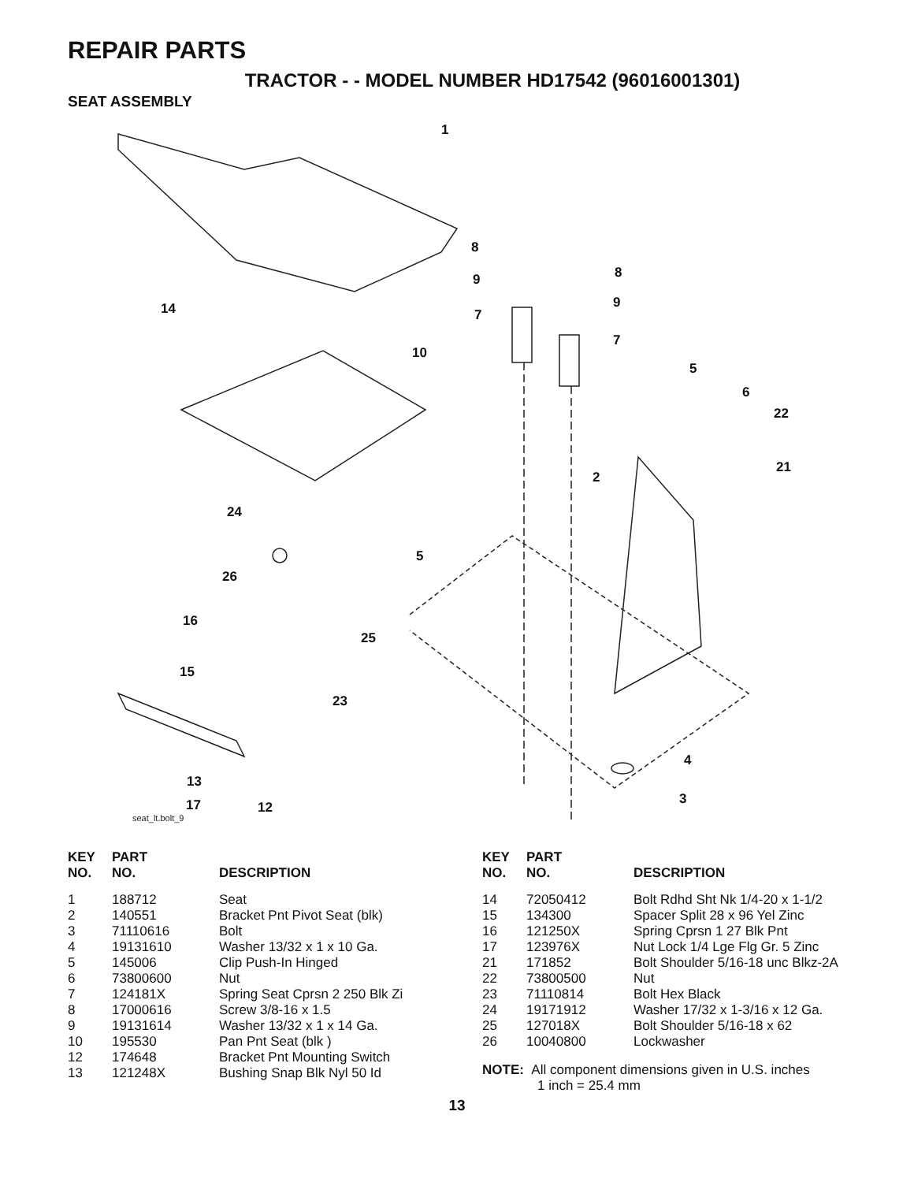REPAIR PARTS
TRACTOR - - MODEL NUMBER HD17542 (96016001301)
SEAT ASSEMBLY
seat_lt.bolt_9
1
8
8
9
9
14 7
7
10
5
6
22
21
2
24
5
26
16
25
15
23
4
13
3
17 12
| KEY NO. | PART NO. | DESCRIPTION |
| --- | --- | --- |
| 1 | 188712 | Seat |
| 2 | 140551 | Bracket Pnt Pivot Seat (blk) |
| 3 | 71110616 | Bolt |
| 4 | 19131610 | Washer 13/32 x 1 x 10 Ga. |
| 5 | 145006 | Clip Push-In Hinged |
| 6 | 73800600 | Nut |
| 7 | 124181X | Spring Seat Cprsn 2 250 Blk Zi |
| 8 | 17000616 | Screw 3/8-16 x 1.5 |
| 9 | 19131614 | Washer 13/32 x 1 x 14 Ga. |
| 10 | 195530 | Pan Pnt Seat (blk ) |
| 12 | 174648 | Bracket Pnt Mounting Switch |
| 13 | 121248X | Bushing Snap Blk Nyl 50 Id |
| KEY NO. | PART NO. | DESCRIPTION |
| --- | --- | --- |
| 14 | 72050412 | Bolt Rdhd Sht Nk 1/4-20 x 1-1/2 |
| 15 | 134300 | Spacer Split 28 x 96 Yel Zinc |
| 16 | 121250X | Spring Cprsn 1 27 Blk Pnt |
| 17 | 123976X | Nut Lock 1/4 Lge Flg Gr. 5 Zinc |
| 21 | 171852 | Bolt Shoulder 5/16-18 unc Blkz-2A |
| 22 | 73800500 | Nut |
| 23 | 71110814 | Bolt Hex Black |
| 24 | 19171912 | Washer 17/32 x 1-3/16 x 12 Ga. |
| 25 | 127018X | Bolt Shoulder 5/16-18 x 62 |
| 26 | 10040800 | Lockwasher |
NOTE: All component dimensions given in U.S. inches
1 inch = 25.4 mm
13